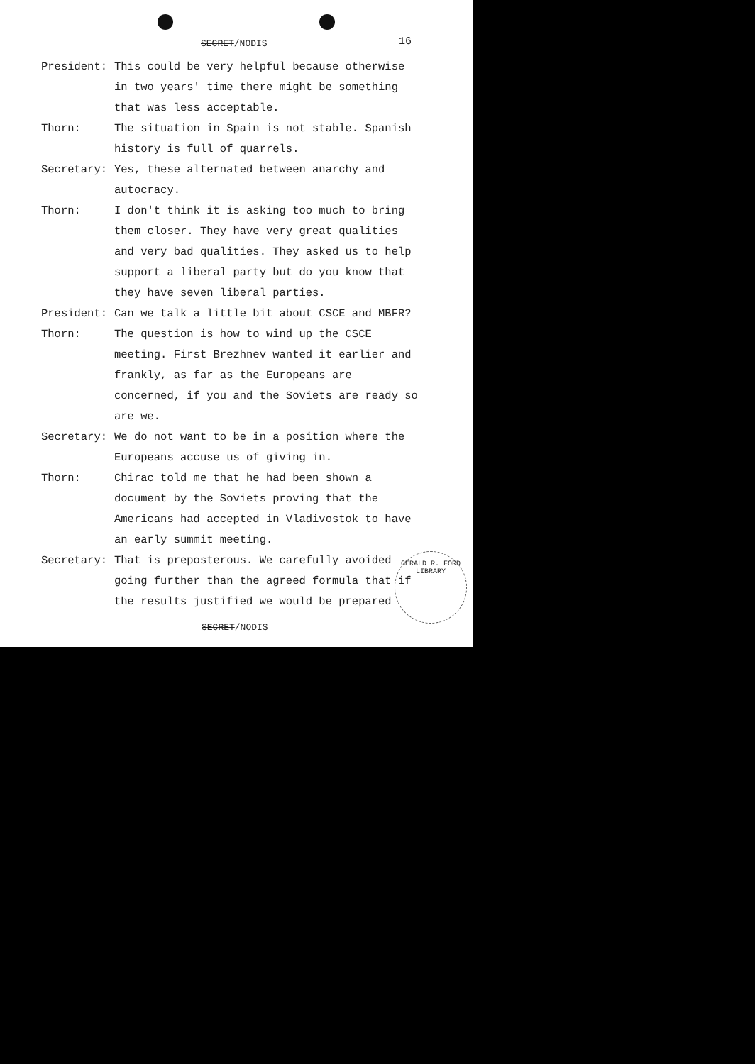SECRET/NODIS 16
President: This could be very helpful because otherwise in two years' time there might be something that was less acceptable.
Thorn: The situation in Spain is not stable. Spanish history is full of quarrels.
Secretary: Yes, these alternated between anarchy and autocracy.
Thorn: I don't think it is asking too much to bring them closer. They have very great qualities and very bad qualities. They asked us to help support a liberal party but do you know that they have seven liberal parties.
President: Can we talk a little bit about CSCE and MBFR?
Thorn: The question is how to wind up the CSCE meeting. First Brezhnev wanted it earlier and frankly, as far as the Europeans are concerned, if you and the Soviets are ready so are we.
Secretary: We do not want to be in a position where the Europeans accuse us of giving in.
Thorn: Chirac told me that he had been shown a document by the Soviets proving that the Americans had accepted in Vladivostok to have an early summit meeting.
Secretary: That is preposterous. We carefully avoided going further than the agreed formula that if the results justified we would be prepared
SECRET/NODIS
GERALD R. FORD LIBRARY